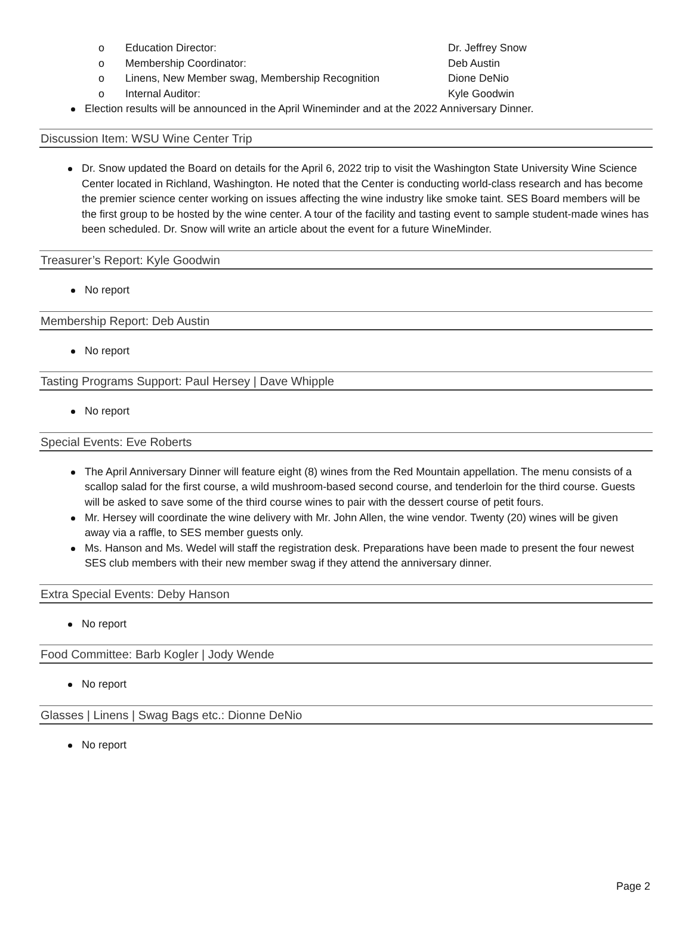o Education Director: Dr. Jeffrey Snow
o Membership Coordinator: Deb Austin
o Linens, New Member swag, Membership Recognition Dione DeNio
o Internal Auditor: Kyle Goodwin
Election results will be announced in the April Wineminder and at the 2022 Anniversary Dinner.
Discussion Item: WSU Wine Center Trip
Dr. Snow updated the Board on details for the April 6, 2022 trip to visit the Washington State University Wine Science Center located in Richland, Washington. He noted that the Center is conducting world-class research and has become the premier science center working on issues affecting the wine industry like smoke taint. SES Board members will be the first group to be hosted by the wine center. A tour of the facility and tasting event to sample student-made wines has been scheduled. Dr. Snow will write an article about the event for a future WineMinder.
Treasurer’s Report: Kyle Goodwin
No report
Membership Report: Deb Austin
No report
Tasting Programs Support: Paul Hersey | Dave Whipple
No report
Special Events: Eve Roberts
The April Anniversary Dinner will feature eight (8) wines from the Red Mountain appellation. The menu consists of a scallop salad for the first course, a wild mushroom-based second course, and tenderloin for the third course. Guests will be asked to save some of the third course wines to pair with the dessert course of petit fours.
Mr. Hersey will coordinate the wine delivery with Mr. John Allen, the wine vendor. Twenty (20) wines will be given away via a raffle, to SES member guests only.
Ms. Hanson and Ms. Wedel will staff the registration desk. Preparations have been made to present the four newest SES club members with their new member swag if they attend the anniversary dinner.
Extra Special Events: Deby Hanson
No report
Food Committee: Barb Kogler | Jody Wende
No report
Glasses | Linens | Swag Bags etc.: Dionne DeNio
No report
Page 2